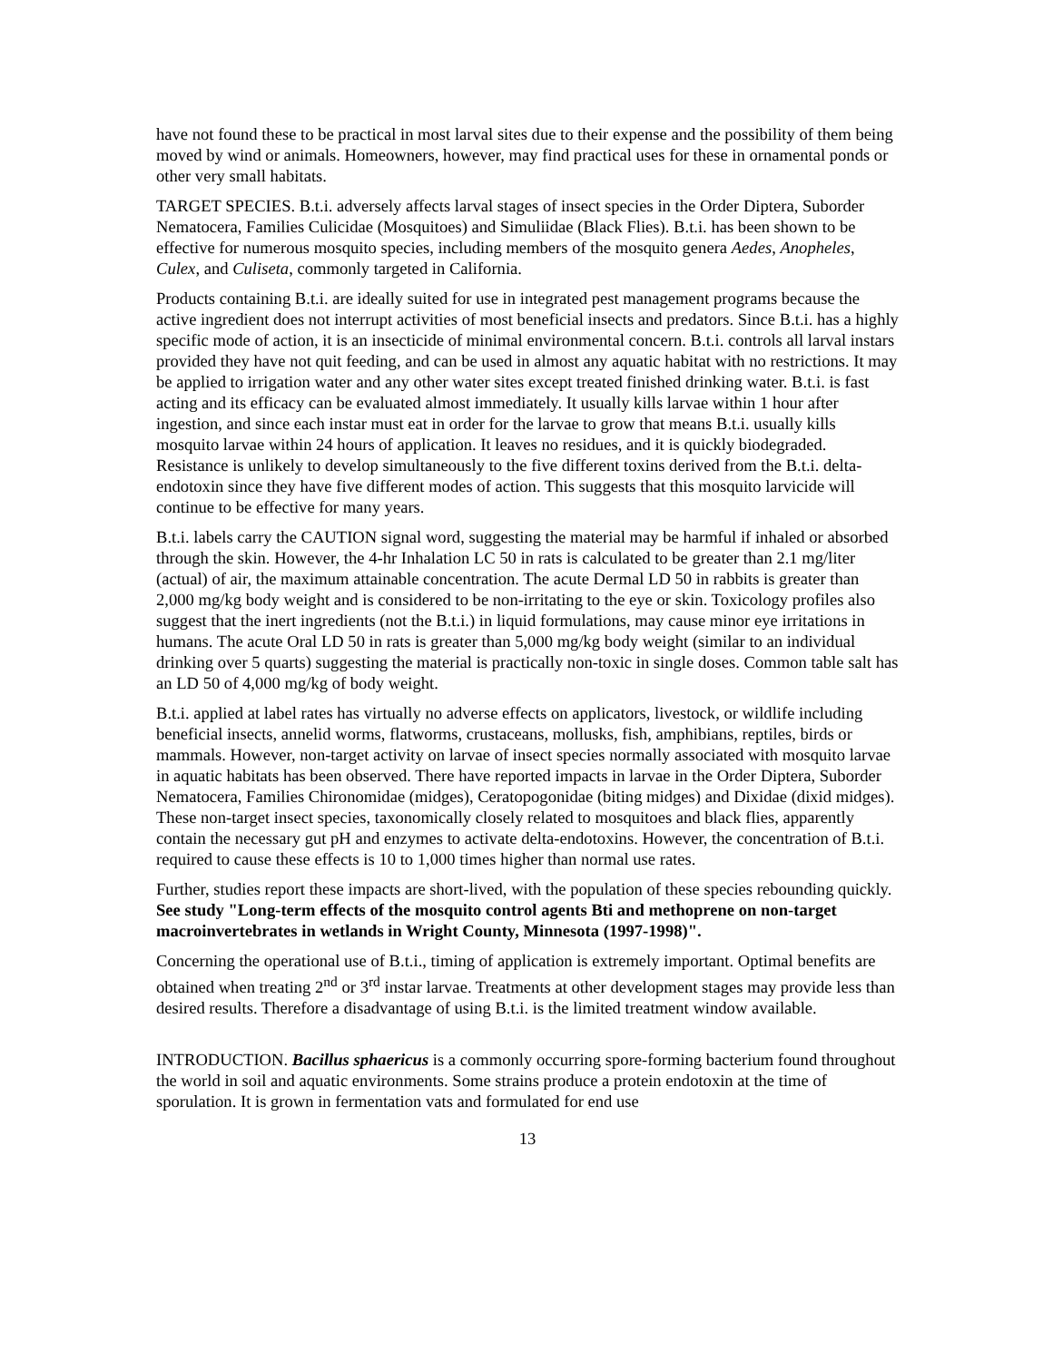have not found these to be practical in most larval sites due to their expense and the possibility of them being moved by wind or animals. Homeowners, however, may find practical uses for these in ornamental ponds or other very small habitats.
TARGET SPECIES. B.t.i. adversely affects larval stages of insect species in the Order Diptera, Suborder Nematocera, Families Culicidae (Mosquitoes) and Simuliidae (Black Flies). B.t.i. has been shown to be effective for numerous mosquito species, including members of the mosquito genera Aedes, Anopheles, Culex, and Culiseta, commonly targeted in California.
Products containing B.t.i. are ideally suited for use in integrated pest management programs because the active ingredient does not interrupt activities of most beneficial insects and predators. Since B.t.i. has a highly specific mode of action, it is an insecticide of minimal environmental concern. B.t.i. controls all larval instars provided they have not quit feeding, and can be used in almost any aquatic habitat with no restrictions. It may be applied to irrigation water and any other water sites except treated finished drinking water. B.t.i. is fast acting and its efficacy can be evaluated almost immediately. It usually kills larvae within 1 hour after ingestion, and since each instar must eat in order for the larvae to grow that means B.t.i. usually kills mosquito larvae within 24 hours of application. It leaves no residues, and it is quickly biodegraded. Resistance is unlikely to develop simultaneously to the five different toxins derived from the B.t.i. delta-endotoxin since they have five different modes of action. This suggests that this mosquito larvicide will continue to be effective for many years.
B.t.i. labels carry the CAUTION signal word, suggesting the material may be harmful if inhaled or absorbed through the skin. However, the 4-hr Inhalation LC 50 in rats is calculated to be greater than 2.1 mg/liter (actual) of air, the maximum attainable concentration. The acute Dermal LD 50 in rabbits is greater than 2,000 mg/kg body weight and is considered to be non-irritating to the eye or skin. Toxicology profiles also suggest that the inert ingredients (not the B.t.i.) in liquid formulations, may cause minor eye irritations in humans. The acute Oral LD 50 in rats is greater than 5,000 mg/kg body weight (similar to an individual drinking over 5 quarts) suggesting the material is practically non-toxic in single doses. Common table salt has an LD 50 of 4,000 mg/kg of body weight.
B.t.i. applied at label rates has virtually no adverse effects on applicators, livestock, or wildlife including beneficial insects, annelid worms, flatworms, crustaceans, mollusks, fish, amphibians, reptiles, birds or mammals. However, non-target activity on larvae of insect species normally associated with mosquito larvae in aquatic habitats has been observed. There have reported impacts in larvae in the Order Diptera, Suborder Nematocera, Families Chironomidae (midges), Ceratopogonidae (biting midges) and Dixidae (dixid midges). These non-target insect species, taxonomically closely related to mosquitoes and black flies, apparently contain the necessary gut pH and enzymes to activate delta-endotoxins. However, the concentration of B.t.i. required to cause these effects is 10 to 1,000 times higher than normal use rates.
Further, studies report these impacts are short-lived, with the population of these species rebounding quickly. See study "Long-term effects of the mosquito control agents Bti and methoprene on non-target macroinvertebrates in wetlands in Wright County, Minnesota (1997-1998)".
Concerning the operational use of B.t.i., timing of application is extremely important. Optimal benefits are obtained when treating 2<sup>nd</sup> or 3<sup>rd</sup> instar larvae. Treatments at other development stages may provide less than desired results. Therefore a disadvantage of using B.t.i. is the limited treatment window available.
INTRODUCTION. Bacillus sphaericus is a commonly occurring spore-forming bacterium found throughout the world in soil and aquatic environments. Some strains produce a protein endotoxin at the time of sporulation. It is grown in fermentation vats and formulated for end use
13